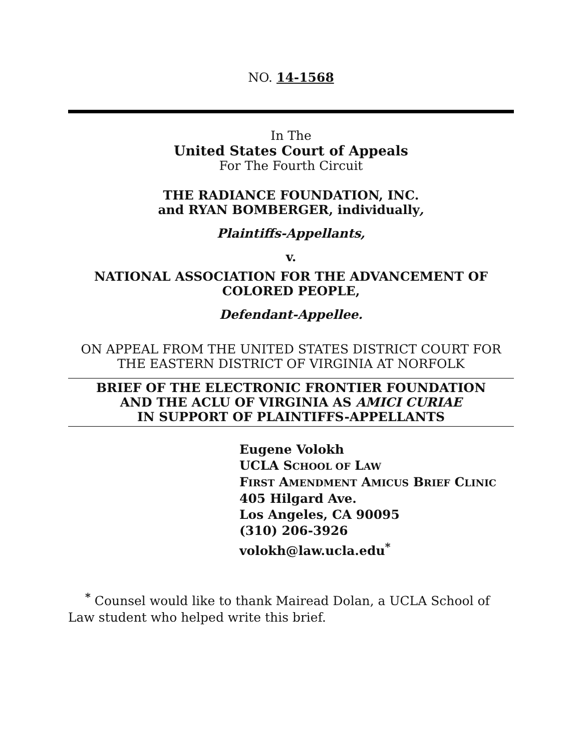NO. 14-1568
In The
United States Court of Appeals
For The Fourth Circuit
THE RADIANCE FOUNDATION, INC.
and RYAN BOMBERGER, individually,
Plaintiffs-Appellants,
v.
NATIONAL ASSOCIATION FOR THE ADVANCEMENT OF
COLORED PEOPLE,
Defendant-Appellee.
ON APPEAL FROM THE UNITED STATES DISTRICT COURT FOR
THE EASTERN DISTRICT OF VIRGINIA AT NORFOLK
BRIEF OF THE ELECTRONIC FRONTIER FOUNDATION
AND THE ACLU OF VIRGINIA AS AMICI CURIAE
IN SUPPORT OF PLAINTIFFS-APPELLANTS
Eugene Volokh
UCLA SCHOOL OF LAW
FIRST AMENDMENT AMICUS BRIEF CLINIC
405 Hilgard Ave.
Los Angeles, CA 90095
(310) 206-3926
volokh@law.ucla.edu<sup>*</sup>
<sup>*</sup> Counsel would like to thank Mairead Dolan, a UCLA School of Law student who helped write this brief.